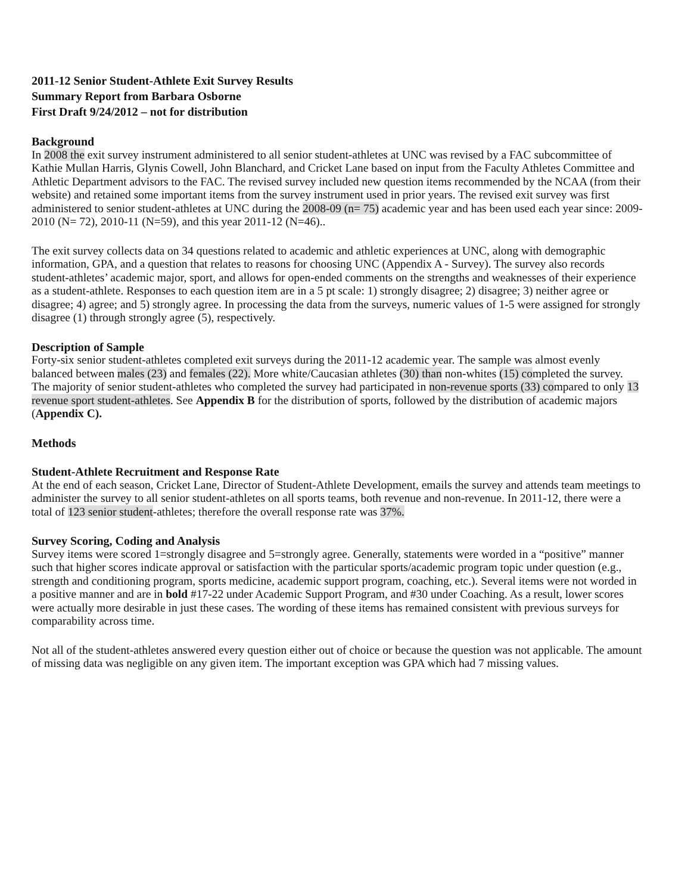2011-12 Senior Student-Athlete Exit Survey Results
Summary Report from Barbara Osborne
First Draft 9/24/2012 – not for distribution
Background
In 2008 the exit survey instrument administered to all senior student-athletes at UNC was revised by a FAC subcommittee of Kathie Mullan Harris, Glynis Cowell, John Blanchard, and Cricket Lane based on input from the Faculty Athletes Committee and Athletic Department advisors to the FAC. The revised survey included new question items recommended by the NCAA (from their website) and retained some important items from the survey instrument used in prior years. The revised exit survey was first administered to senior student-athletes at UNC during the 2008-09 (n= 75) academic year and has been used each year since: 2009-2010 (N= 72), 2010-11 (N=59), and this year 2011-12 (N=46)..
The exit survey collects data on 34 questions related to academic and athletic experiences at UNC, along with demographic information, GPA, and a question that relates to reasons for choosing UNC (Appendix A - Survey). The survey also records student-athletes’ academic major, sport, and allows for open-ended comments on the strengths and weaknesses of their experience as a student-athlete. Responses to each question item are in a 5 pt scale: 1) strongly disagree; 2) disagree; 3) neither agree or disagree; 4) agree; and 5) strongly agree. In processing the data from the surveys, numeric values of 1-5 were assigned for strongly disagree (1) through strongly agree (5), respectively.
Description of Sample
Forty-six senior student-athletes completed exit surveys during the 2011-12 academic year. The sample was almost evenly balanced between males (23) and females (22). More white/Caucasian athletes (30) than non-whites (15) completed the survey. The majority of senior student-athletes who completed the survey had participated in non-revenue sports (33) compared to only 13 revenue sport student-athletes. See Appendix B for the distribution of sports, followed by the distribution of academic majors (Appendix C).
Methods
Student-Athlete Recruitment and Response Rate
At the end of each season, Cricket Lane, Director of Student-Athlete Development, emails the survey and attends team meetings to administer the survey to all senior student-athletes on all sports teams, both revenue and non-revenue. In 2011-12, there were a total of 123 senior student-athletes; therefore the overall response rate was 37%.
Survey Scoring, Coding and Analysis
Survey items were scored 1=strongly disagree and 5=strongly agree. Generally, statements were worded in a “positive” manner such that higher scores indicate approval or satisfaction with the particular sports/academic program topic under question (e.g., strength and conditioning program, sports medicine, academic support program, coaching, etc.). Several items were not worded in a positive manner and are in bold #17-22 under Academic Support Program, and #30 under Coaching. As a result, lower scores were actually more desirable in just these cases. The wording of these items has remained consistent with previous surveys for comparability across time.
Not all of the student-athletes answered every question either out of choice or because the question was not applicable. The amount of missing data was negligible on any given item. The important exception was GPA which had 7 missing values.